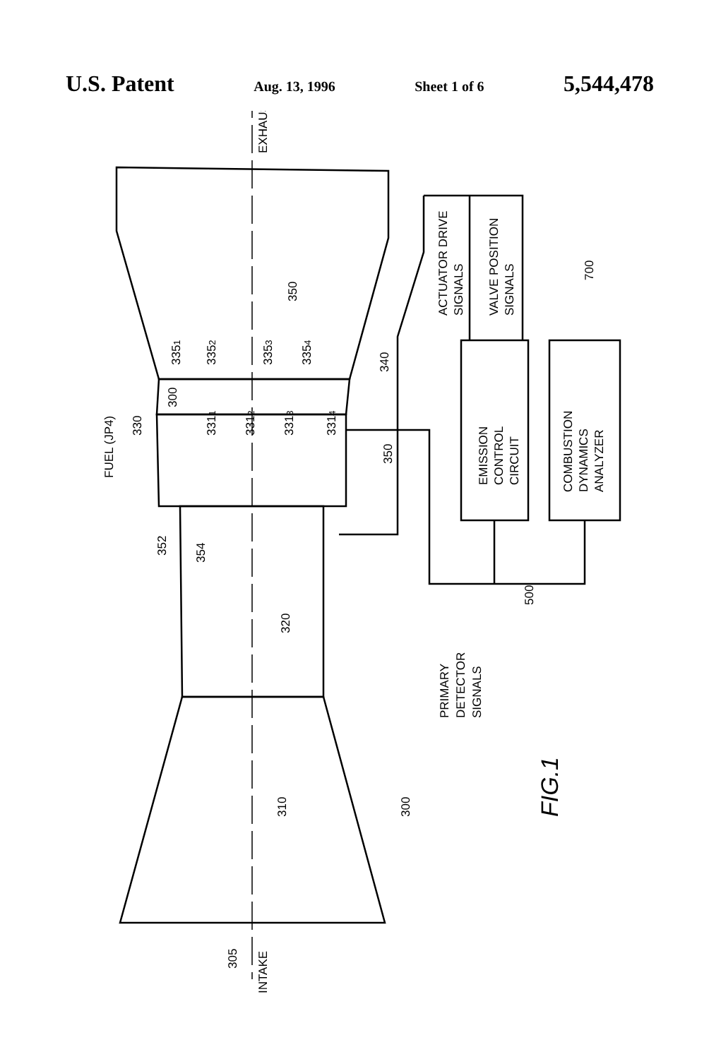U.S. Patent Aug. 13, 1996 Sheet 1 of 6 5,544,478
EXHAUST
INTAKE
350
320
310
300
305
FUEL (JP4)
330
300
3351
3352
3353
3354
3311
3312
3313
3314
340
350
352
354
ACTUATOR DRIVE
SIGNALS
VALVE POSITION
SIGNALS
700
EMISSION
CONTROL
CIRCUIT
COMBUSTION
DYNAMICS
ANALYZER
500
PRIMARY
DETECTOR
SIGNALS
FIG.1